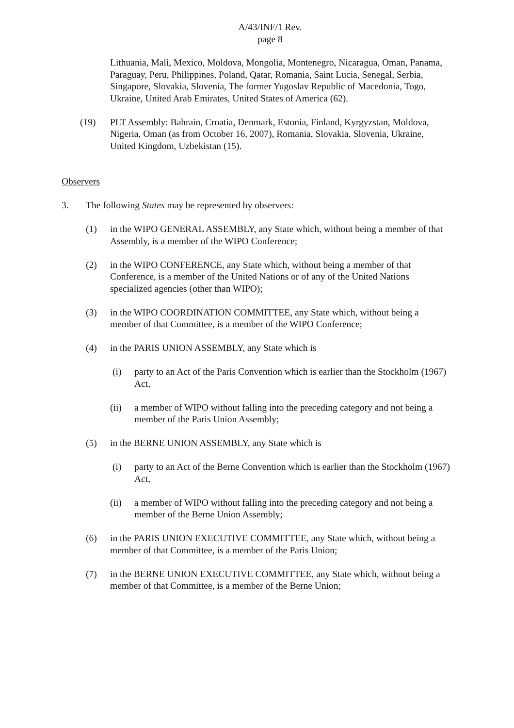A/43/INF/1 Rev.
page 8
Lithuania, Mali, Mexico, Moldova, Mongolia, Montenegro, Nicaragua, Oman, Panama, Paraguay, Peru, Philippines, Poland, Qatar, Romania, Saint Lucia, Senegal, Serbia, Singapore, Slovakia, Slovenia, The former Yugoslav Republic of Macedonia, Togo, Ukraine, United Arab Emirates, United States of America (62).
(19) PLT Assembly: Bahrain, Croatia, Denmark, Estonia, Finland, Kyrgyzstan, Moldova, Nigeria, Oman (as from October 16, 2007), Romania, Slovakia, Slovenia, Ukraine, United Kingdom, Uzbekistan (15).
Observers
3. The following States may be represented by observers:
(1) in the WIPO GENERAL ASSEMBLY, any State which, without being a member of that Assembly, is a member of the WIPO Conference;
(2) in the WIPO CONFERENCE, any State which, without being a member of that Conference, is a member of the United Nations or of any of the United Nations specialized agencies (other than WIPO);
(3) in the WIPO COORDINATION COMMITTEE, any State which, without being a member of that Committee, is a member of the WIPO Conference;
(4) in the PARIS UNION ASSEMBLY, any State which is
(i) party to an Act of the Paris Convention which is earlier than the Stockholm (1967) Act,
(ii) a member of WIPO without falling into the preceding category and not being a member of the Paris Union Assembly;
(5) in the BERNE UNION ASSEMBLY, any State which is
(i) party to an Act of the Berne Convention which is earlier than the Stockholm (1967) Act,
(ii) a member of WIPO without falling into the preceding category and not being a member of the Berne Union Assembly;
(6) in the PARIS UNION EXECUTIVE COMMITTEE, any State which, without being a member of that Committee, is a member of the Paris Union;
(7) in the BERNE UNION EXECUTIVE COMMITTEE, any State which, without being a member of that Committee, is a member of the Berne Union;